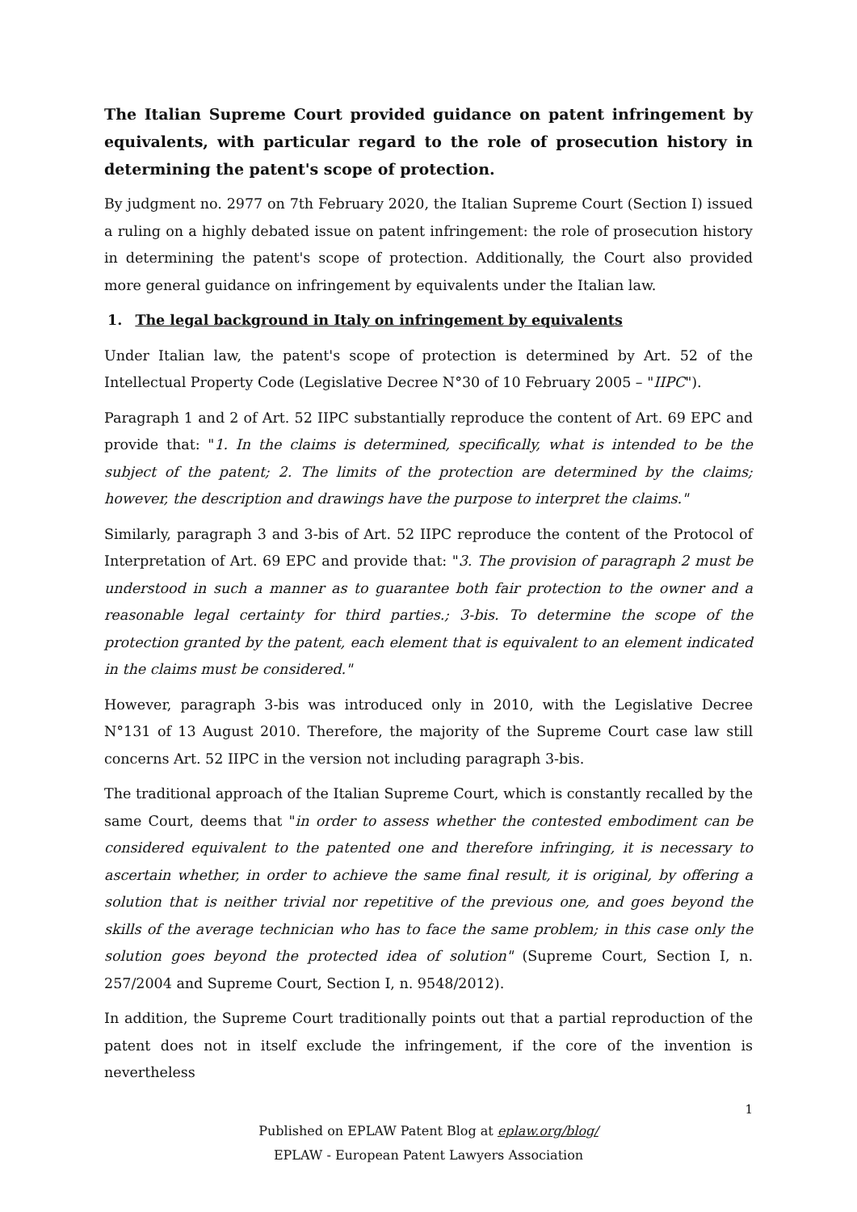The Italian Supreme Court provided guidance on patent infringement by equivalents, with particular regard to the role of prosecution history in determining the patent's scope of protection.
By judgment no. 2977 on 7th February 2020, the Italian Supreme Court (Section I) issued a ruling on a highly debated issue on patent infringement: the role of prosecution history in determining the patent's scope of protection. Additionally, the Court also provided more general guidance on infringement by equivalents under the Italian law.
1. The legal background in Italy on infringement by equivalents
Under Italian law, the patent's scope of protection is determined by Art. 52 of the Intellectual Property Code (Legislative Decree N°30 of 10 February 2005 – "IIPC").
Paragraph 1 and 2 of Art. 52 IIPC substantially reproduce the content of Art. 69 EPC and provide that: "1. In the claims is determined, specifically, what is intended to be the subject of the patent; 2. The limits of the protection are determined by the claims; however, the description and drawings have the purpose to interpret the claims."
Similarly, paragraph 3 and 3-bis of Art. 52 IIPC reproduce the content of the Protocol of Interpretation of Art. 69 EPC and provide that: "3. The provision of paragraph 2 must be understood in such a manner as to guarantee both fair protection to the owner and a reasonable legal certainty for third parties.; 3-bis. To determine the scope of the protection granted by the patent, each element that is equivalent to an element indicated in the claims must be considered."
However, paragraph 3-bis was introduced only in 2010, with the Legislative Decree N°131 of 13 August 2010. Therefore, the majority of the Supreme Court case law still concerns Art. 52 IIPC in the version not including paragraph 3-bis.
The traditional approach of the Italian Supreme Court, which is constantly recalled by the same Court, deems that "in order to assess whether the contested embodiment can be considered equivalent to the patented one and therefore infringing, it is necessary to ascertain whether, in order to achieve the same final result, it is original, by offering a solution that is neither trivial nor repetitive of the previous one, and goes beyond the skills of the average technician who has to face the same problem; in this case only the solution goes beyond the protected idea of solution" (Supreme Court, Section I, n. 257/2004 and Supreme Court, Section I, n. 9548/2012).
In addition, the Supreme Court traditionally points out that a partial reproduction of the patent does not in itself exclude the infringement, if the core of the invention is nevertheless
1
Published on EPLAW Patent Blog at eplaw.org/blog/
EPLAW - European Patent Lawyers Association